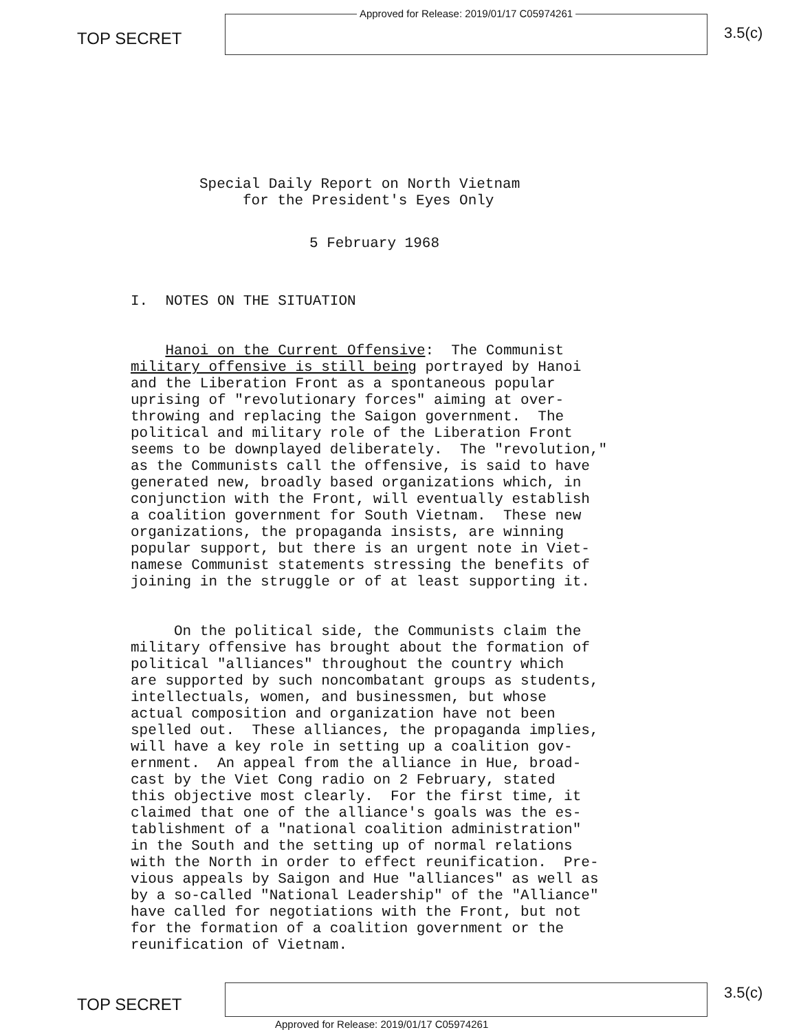TOP SECRET
Approved for Release: 2019/01/17 C05974261
3.5(c)
Special Daily Report on North Vietnam for the President's Eyes Only
5 February 1968
I. NOTES ON THE SITUATION
Hanoi on the Current Offensive: The Communist military offensive is still being portrayed by Hanoi and the Liberation Front as a spontaneous popular uprising of "revolutionary forces" aiming at over- throwing and replacing the Saigon government. The political and military role of the Liberation Front seems to be downplayed deliberately. The "revolution," as the Communists call the offensive, is said to have generated new, broadly based organizations which, in conjunction with the Front, will eventually establish a coalition government for South Vietnam. These new organizations, the propaganda insists, are winning popular support, but there is an urgent note in Viet- namese Communist statements stressing the benefits of joining in the struggle or of at least supporting it.
On the political side, the Communists claim the military offensive has brought about the formation of political "alliances" throughout the country which are supported by such noncombatant groups as students, intellectuals, women, and businessmen, but whose actual composition and organization have not been spelled out. These alliances, the propaganda implies, will have a key role in setting up a coalition gov- ernment. An appeal from the alliance in Hue, broad- cast by the Viet Cong radio on 2 February, stated this objective most clearly. For the first time, it claimed that one of the alliance's goals was the es- tablishment of a "national coalition administration" in the South and the setting up of normal relations with the North in order to effect reunification. Pre- vious appeals by Saigon and Hue "alliances" as well as by a so-called "National Leadership" of the "Alliance" have called for negotiations with the Front, but not for the formation of a coalition government or the reunification of Vietnam.
TOP SECRET
3.5(c)
Approved for Release: 2019/01/17 C05974261